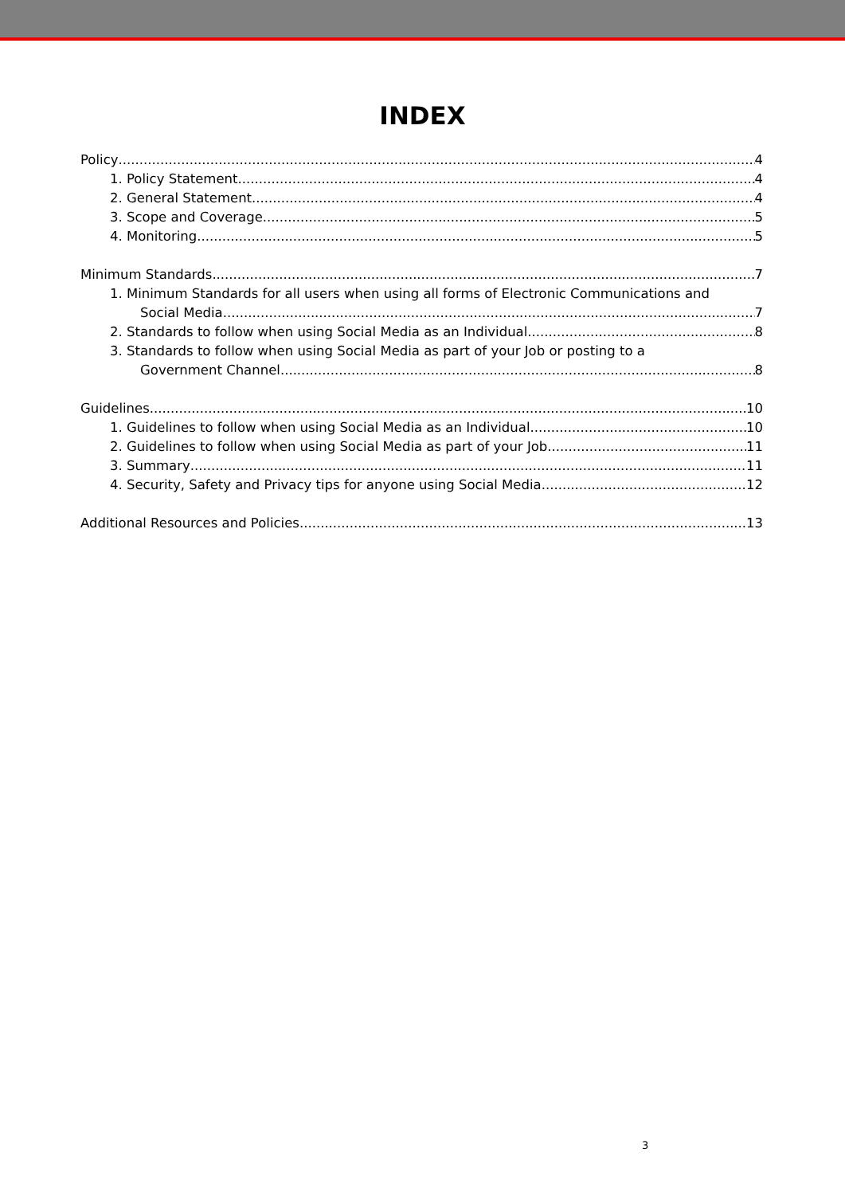INDEX
Policy 4
1. Policy Statement 4
2. General Statement 4
3. Scope and Coverage 5
4. Monitoring 5
Minimum Standards 7
1. Minimum Standards for all users when using all forms of Electronic Communications and
Social Media 7
2. Standards to follow when using Social Media as an Individual 8
3. Standards to follow when using Social Media as part of your Job or posting to a
Government Channel 8
Guidelines 10
1. Guidelines to follow when using Social Media as an Individual 10
2. Guidelines to follow when using Social Media as part of your Job 11
3. Summary 11
4. Security, Safety and Privacy tips for anyone using Social Media 12
Additional Resources and Policies 13
3